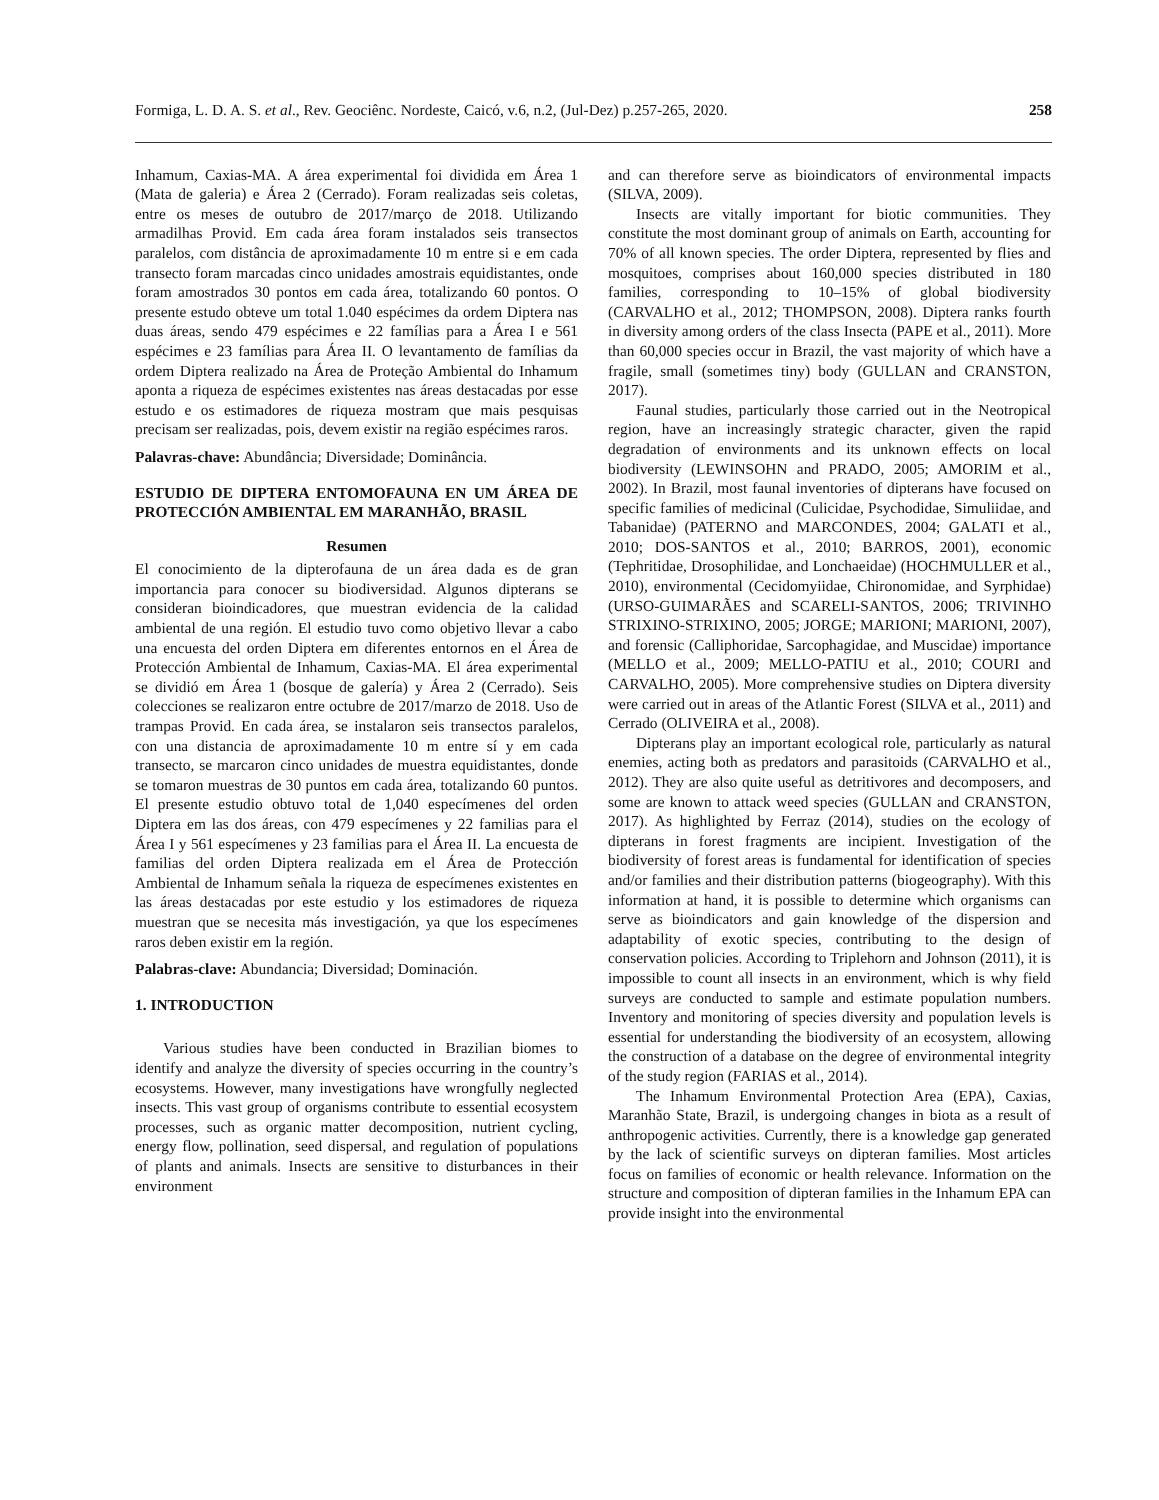Formiga, L. D. A. S. et al., Rev. Geociênc. Nordeste, Caicó, v.6, n.2, (Jul-Dez) p.257-265, 2020. 258
Inhamum, Caxias-MA. A área experimental foi dividida em Área 1 (Mata de galeria) e Área 2 (Cerrado). Foram realizadas seis coletas, entre os meses de outubro de 2017/março de 2018. Utilizando armadilhas Provid. Em cada área foram instalados seis transectos paralelos, com distância de aproximadamente 10 m entre si e em cada transecto foram marcadas cinco unidades amostrais equidistantes, onde foram amostrados 30 pontos em cada área, totalizando 60 pontos. O presente estudo obteve um total 1.040 espécimes da ordem Diptera nas duas áreas, sendo 479 espécimes e 22 famílias para a Área I e 561 espécimes e 23 famílias para Área II. O levantamento de famílias da ordem Diptera realizado na Área de Proteção Ambiental do Inhamum aponta a riqueza de espécimes existentes nas áreas destacadas por esse estudo e os estimadores de riqueza mostram que mais pesquisas precisam ser realizadas, pois, devem existir na região espécimes raros.
Palavras-chave: Abundância; Diversidade; Dominância.
ESTUDIO DE DIPTERA ENTOMOFAUNA EN UM ÁREA DE PROTECCIÓN AMBIENTAL EM MARANHÃO, BRASIL
Resumen
El conocimiento de la dipterofauna de un área dada es de gran importancia para conocer su biodiversidad. Algunos dipterans se consideran bioindicadores, que muestran evidencia de la calidad ambiental de una región. El estudio tuvo como objetivo llevar a cabo una encuesta del orden Diptera em diferentes entornos en el Área de Protección Ambiental de Inhamum, Caxias-MA. El área experimental se dividió em Área 1 (bosque de galería) y Área 2 (Cerrado). Seis colecciones se realizaron entre octubre de 2017/marzo de 2018. Uso de trampas Provid. En cada área, se instalaron seis transectos paralelos, con una distancia de aproximadamente 10 m entre sí y em cada transecto, se marcaron cinco unidades de muestra equidistantes, donde se tomaron muestras de 30 puntos em cada área, totalizando 60 puntos. El presente estudio obtuvo total de 1,040 especímenes del orden Diptera em las dos áreas, con 479 especímenes y 22 familias para el Área I y 561 especímenes y 23 familias para el Área II. La encuesta de familias del orden Diptera realizada em el Área de Protección Ambiental de Inhamum señala la riqueza de especímenes existentes en las áreas destacadas por este estudio y los estimadores de riqueza muestran que se necesita más investigación, ya que los especímenes raros deben existir em la región.
Palabras-clave: Abundancia; Diversidad; Dominación.
1. INTRODUCTION
Various studies have been conducted in Brazilian biomes to identify and analyze the diversity of species occurring in the country’s ecosystems. However, many investigations have wrongfully neglected insects. This vast group of organisms contribute to essential ecosystem processes, such as organic matter decomposition, nutrient cycling, energy flow, pollination, seed dispersal, and regulation of populations of plants and animals. Insects are sensitive to disturbances in their environment
and can therefore serve as bioindicators of environmental impacts (SILVA, 2009).
Insects are vitally important for biotic communities. They constitute the most dominant group of animals on Earth, accounting for 70% of all known species. The order Diptera, represented by flies and mosquitoes, comprises about 160,000 species distributed in 180 families, corresponding to 10–15% of global biodiversity (CARVALHO et al., 2012; THOMPSON, 2008). Diptera ranks fourth in diversity among orders of the class Insecta (PAPE et al., 2011). More than 60,000 species occur in Brazil, the vast majority of which have a fragile, small (sometimes tiny) body (GULLAN and CRANSTON, 2017).
Faunal studies, particularly those carried out in the Neotropical region, have an increasingly strategic character, given the rapid degradation of environments and its unknown effects on local biodiversity (LEWINSOHN and PRADO, 2005; AMORIM et al., 2002). In Brazil, most faunal inventories of dipterans have focused on specific families of medicinal (Culicidae, Psychodidae, Simuliidae, and Tabanidae) (PATERNO and MARCONDES, 2004; GALATI et al., 2010; DOS-SANTOS et al., 2010; BARROS, 2001), economic (Tephritidae, Drosophilidae, and Lonchaeidae) (HOCHMULLER et al., 2010), environmental (Cecidomyiidae, Chironomidae, and Syrphidae) (URSO-GUIMARÃES and SCARELI-SANTOS, 2006; TRIVINHO STRIXINO-STRIXINO, 2005; JORGE; MARIONI; MARIONI, 2007), and forensic (Calliphoridae, Sarcophagidae, and Muscidae) importance (MELLO et al., 2009; MELLO-PATIU et al., 2010; COURI and CARVALHO, 2005). More comprehensive studies on Diptera diversity were carried out in areas of the Atlantic Forest (SILVA et al., 2011) and Cerrado (OLIVEIRA et al., 2008).
Dipterans play an important ecological role, particularly as natural enemies, acting both as predators and parasitoids (CARVALHO et al., 2012). They are also quite useful as detritivores and decomposers, and some are known to attack weed species (GULLAN and CRANSTON, 2017). As highlighted by Ferraz (2014), studies on the ecology of dipterans in forest fragments are incipient. Investigation of the biodiversity of forest areas is fundamental for identification of species and/or families and their distribution patterns (biogeography). With this information at hand, it is possible to determine which organisms can serve as bioindicators and gain knowledge of the dispersion and adaptability of exotic species, contributing to the design of conservation policies. According to Triplehorn and Johnson (2011), it is impossible to count all insects in an environment, which is why field surveys are conducted to sample and estimate population numbers. Inventory and monitoring of species diversity and population levels is essential for understanding the biodiversity of an ecosystem, allowing the construction of a database on the degree of environmental integrity of the study region (FARIAS et al., 2014).
The Inhamum Environmental Protection Area (EPA), Caxias, Maranhão State, Brazil, is undergoing changes in biota as a result of anthropogenic activities. Currently, there is a knowledge gap generated by the lack of scientific surveys on dipteran families. Most articles focus on families of economic or health relevance. Information on the structure and composition of dipteran families in the Inhamum EPA can provide insight into the environmental